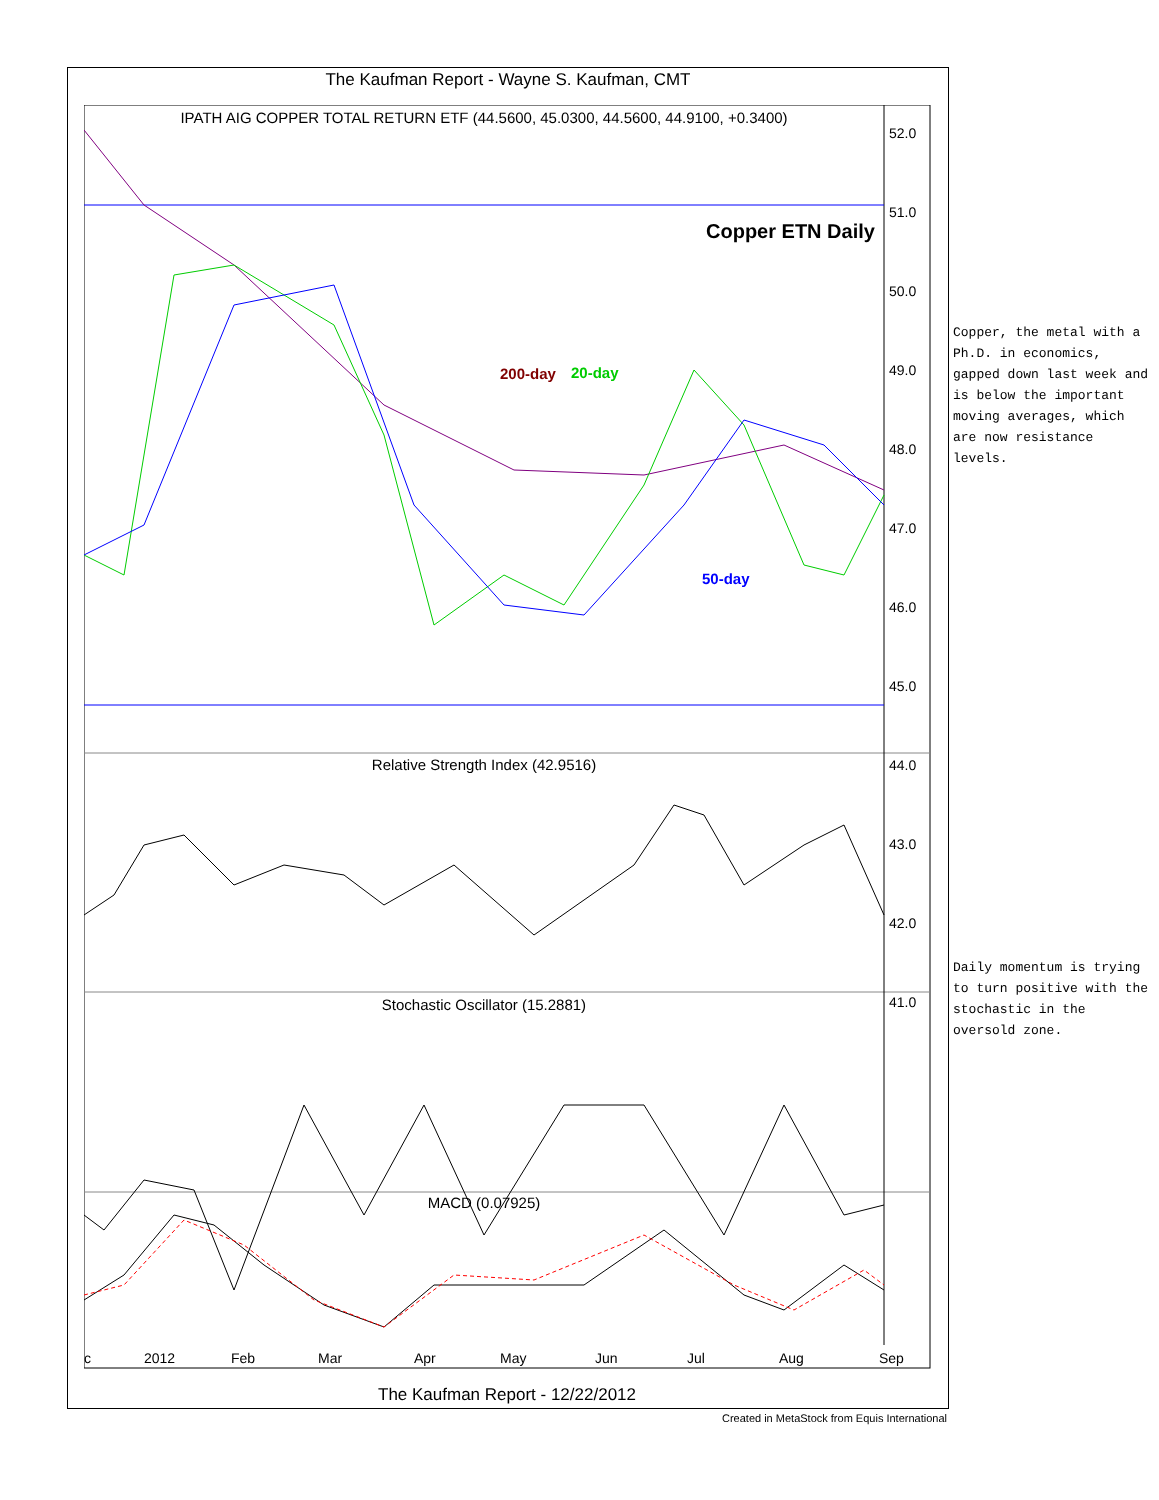The Kaufman Report - Wayne S. Kaufman, CMT
IPATH AIG COPPER TOTAL RETURN ETF (44.5600, 45.0300, 44.5600, 44.9100, +0.3400)
Copper ETN Daily
200-day
20-day
50-day
52.0
51.0
50.0
49.0
48.0
47.0
46.0
45.0
44.0
43.0
42.0
41.0
Relative Strength Index (42.9516)
Stochastic Oscillator (15.2881)
MACD (0.07925)
c
2012
Feb
Mar
Apr
May
Jun
Jul
Aug
Sep
The Kaufman Report - 12/22/2012
Created in MetaStock from Equis International
Copper, the metal with a Ph.D. in economics, gapped down last week and is below the important moving averages, which are now resistance levels.
Daily momentum is trying to turn positive with the stochastic in the oversold zone.